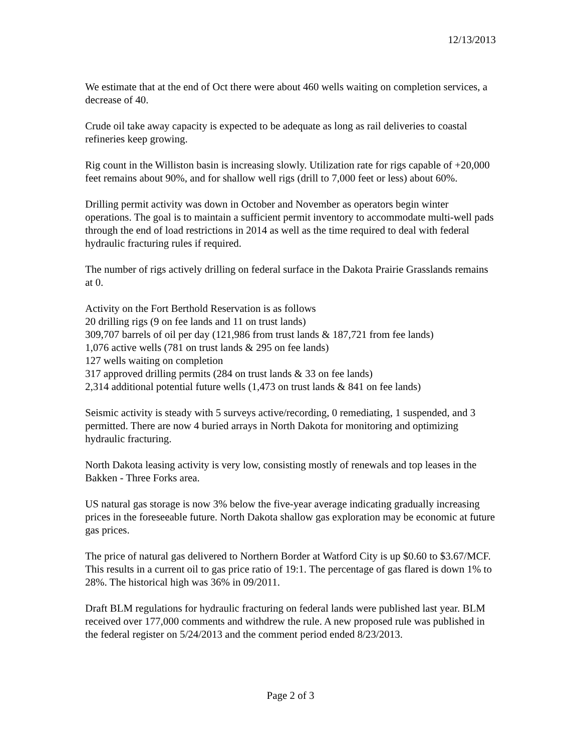12/13/2013
We estimate that at the end of Oct there were about 460 wells waiting on completion services, a decrease of 40.
Crude oil take away capacity is expected to be adequate as long as rail deliveries to coastal refineries keep growing.
Rig count in the Williston basin is increasing slowly. Utilization rate for rigs capable of +20,000 feet remains about 90%, and for shallow well rigs (drill to 7,000 feet or less) about 60%.
Drilling permit activity was down in October and November as operators begin winter operations. The goal is to maintain a sufficient permit inventory to accommodate multi-well pads through the end of load restrictions in 2014 as well as the time required to deal with federal hydraulic fracturing rules if required.
The number of rigs actively drilling on federal surface in the Dakota Prairie Grasslands remains at 0.
Activity on the Fort Berthold Reservation is as follows
20 drilling rigs (9 on fee lands and 11 on trust lands)
309,707 barrels of oil per day (121,986 from trust lands & 187,721 from fee lands)
1,076 active wells (781 on trust lands & 295 on fee lands)
127 wells waiting on completion
317 approved drilling permits (284 on trust lands & 33 on fee lands)
2,314 additional potential future wells (1,473 on trust lands & 841 on fee lands)
Seismic activity is steady with 5 surveys active/recording, 0 remediating, 1 suspended, and 3 permitted. There are now 4 buried arrays in North Dakota for monitoring and optimizing hydraulic fracturing.
North Dakota leasing activity is very low, consisting mostly of renewals and top leases in the Bakken - Three Forks area.
US natural gas storage is now 3% below the five-year average indicating gradually increasing prices in the foreseeable future. North Dakota shallow gas exploration may be economic at future gas prices.
The price of natural gas delivered to Northern Border at Watford City is up $0.60 to $3.67/MCF. This results in a current oil to gas price ratio of 19:1. The percentage of gas flared is down 1% to 28%. The historical high was 36% in 09/2011.
Draft BLM regulations for hydraulic fracturing on federal lands were published last year. BLM received over 177,000 comments and withdrew the rule. A new proposed rule was published in the federal register on 5/24/2013 and the comment period ended 8/23/2013.
Page 2 of 3